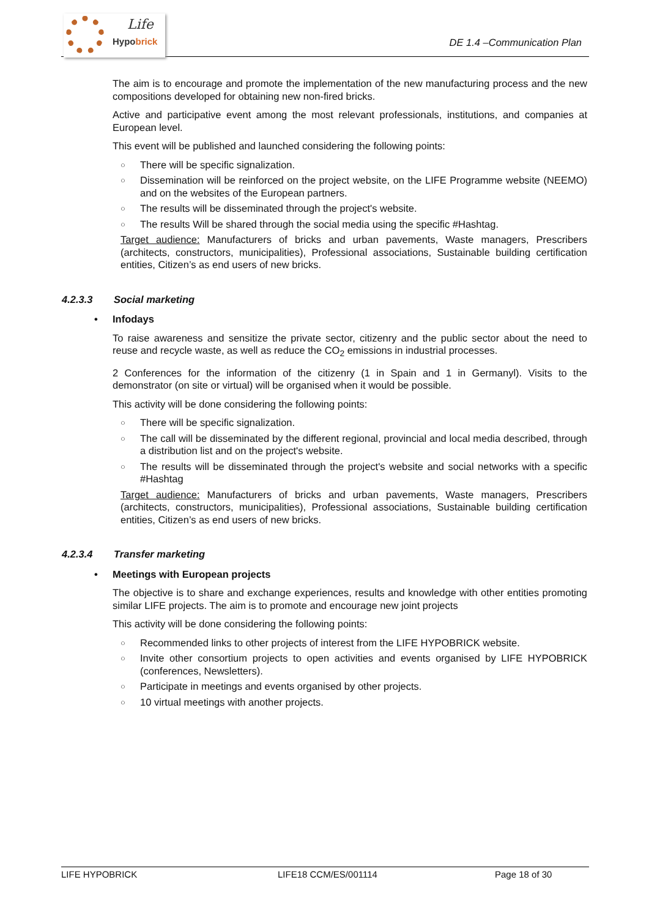Life
Hypobrick
DE 1.4 –Communication Plan
The aim is to encourage and promote the implementation of the new manufacturing process and the new compositions developed for obtaining new non-fired bricks.
Active and participative event among the most relevant professionals, institutions, and companies at European level.
This event will be published and launched considering the following points:
○ There will be specific signalization.
○ Dissemination will be reinforced on the project website, on the LIFE Programme website (NEEMO) and on the websites of the European partners.
○ The results will be disseminated through the project's website.
○ The results Will be shared through the social media using the specific #Hashtag.
Target audience: Manufacturers of bricks and urban pavements, Waste managers, Prescribers (architects, constructors, municipalities), Professional associations, Sustainable building certification entities, Citizen’s as end users of new bricks.
4.2.3.3 Social marketing
• Infodays
To raise awareness and sensitize the private sector, citizenry and the public sector about the need to reuse and recycle waste, as well as reduce the CO<sub>2</sub> emissions in industrial processes.
2 Conferences for the information of the citizenry (1 in Spain and 1 in Germanyl). Visits to the demonstrator (on site or virtual) will be organised when it would be possible.
This activity will be done considering the following points:
○ There will be specific signalization.
○ The call will be disseminated by the different regional, provincial and local media described, through a distribution list and on the project's website.
○ The results will be disseminated through the project's website and social networks with a specific #Hashtag
Target audience: Manufacturers of bricks and urban pavements, Waste managers, Prescribers (architects, constructors, municipalities), Professional associations, Sustainable building certification entities, Citizen’s as end users of new bricks.
4.2.3.4 Transfer marketing
• Meetings with European projects
The objective is to share and exchange experiences, results and knowledge with other entities promoting similar LIFE projects. The aim is to promote and encourage new joint projects
This activity will be done considering the following points:
○ Recommended links to other projects of interest from the LIFE HYPOBRICK website.
○ Invite other consortium projects to open activities and events organised by LIFE HYPOBRICK (conferences, Newsletters).
○ Participate in meetings and events organised by other projects.
○ 10 virtual meetings with another projects.
LIFE HYPOBRICK LIFE18 CCM/ES/001114 Page 18 of 30